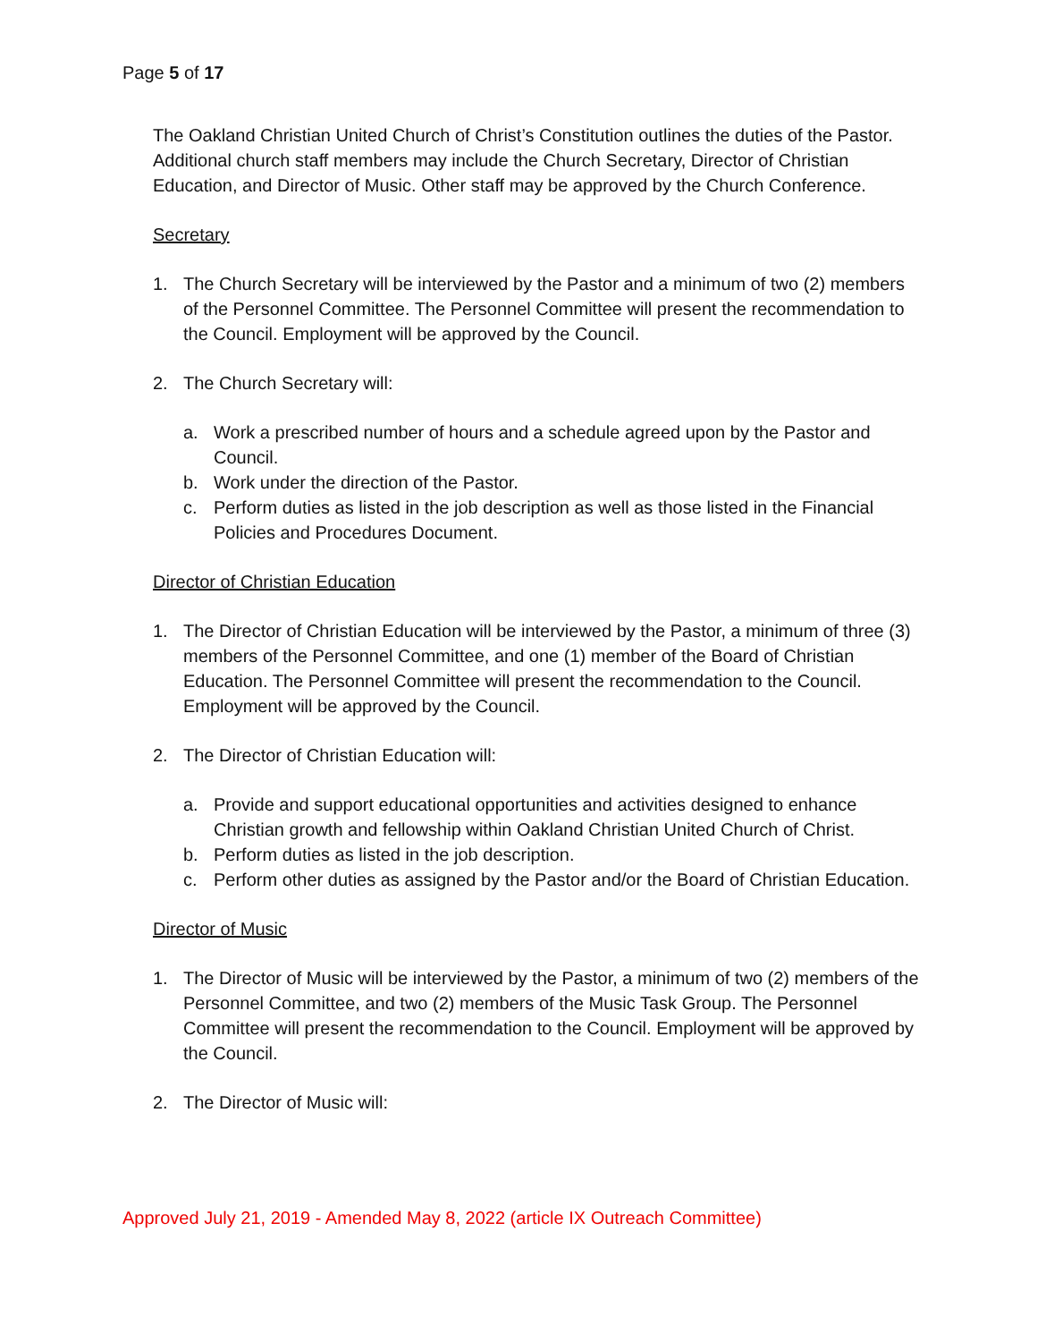Page 5 of 17
The Oakland Christian United Church of Christ’s Constitution outlines the duties of the Pastor. Additional church staff members may include the Church Secretary, Director of Christian Education, and Director of Music. Other staff may be approved by the Church Conference.
Secretary
1. The Church Secretary will be interviewed by the Pastor and a minimum of two (2) members of the Personnel Committee. The Personnel Committee will present the recommendation to the Council. Employment will be approved by the Council.
2. The Church Secretary will:
a. Work a prescribed number of hours and a schedule agreed upon by the Pastor and Council.
b. Work under the direction of the Pastor.
c. Perform duties as listed in the job description as well as those listed in the Financial Policies and Procedures Document.
Director of Christian Education
1. The Director of Christian Education will be interviewed by the Pastor, a minimum of three (3) members of the Personnel Committee, and one (1) member of the Board of Christian Education. The Personnel Committee will present the recommendation to the Council. Employment will be approved by the Council.
2. The Director of Christian Education will:
a. Provide and support educational opportunities and activities designed to enhance Christian growth and fellowship within Oakland Christian United Church of Christ.
b. Perform duties as listed in the job description.
c. Perform other duties as assigned by the Pastor and/or the Board of Christian Education.
Director of Music
1. The Director of Music will be interviewed by the Pastor, a minimum of two (2) members of the Personnel Committee, and two (2) members of the Music Task Group. The Personnel Committee will present the recommendation to the Council. Employment will be approved by the Council.
2. The Director of Music will:
Approved July 21, 2019 - Amended May 8, 2022 (article IX Outreach Committee)